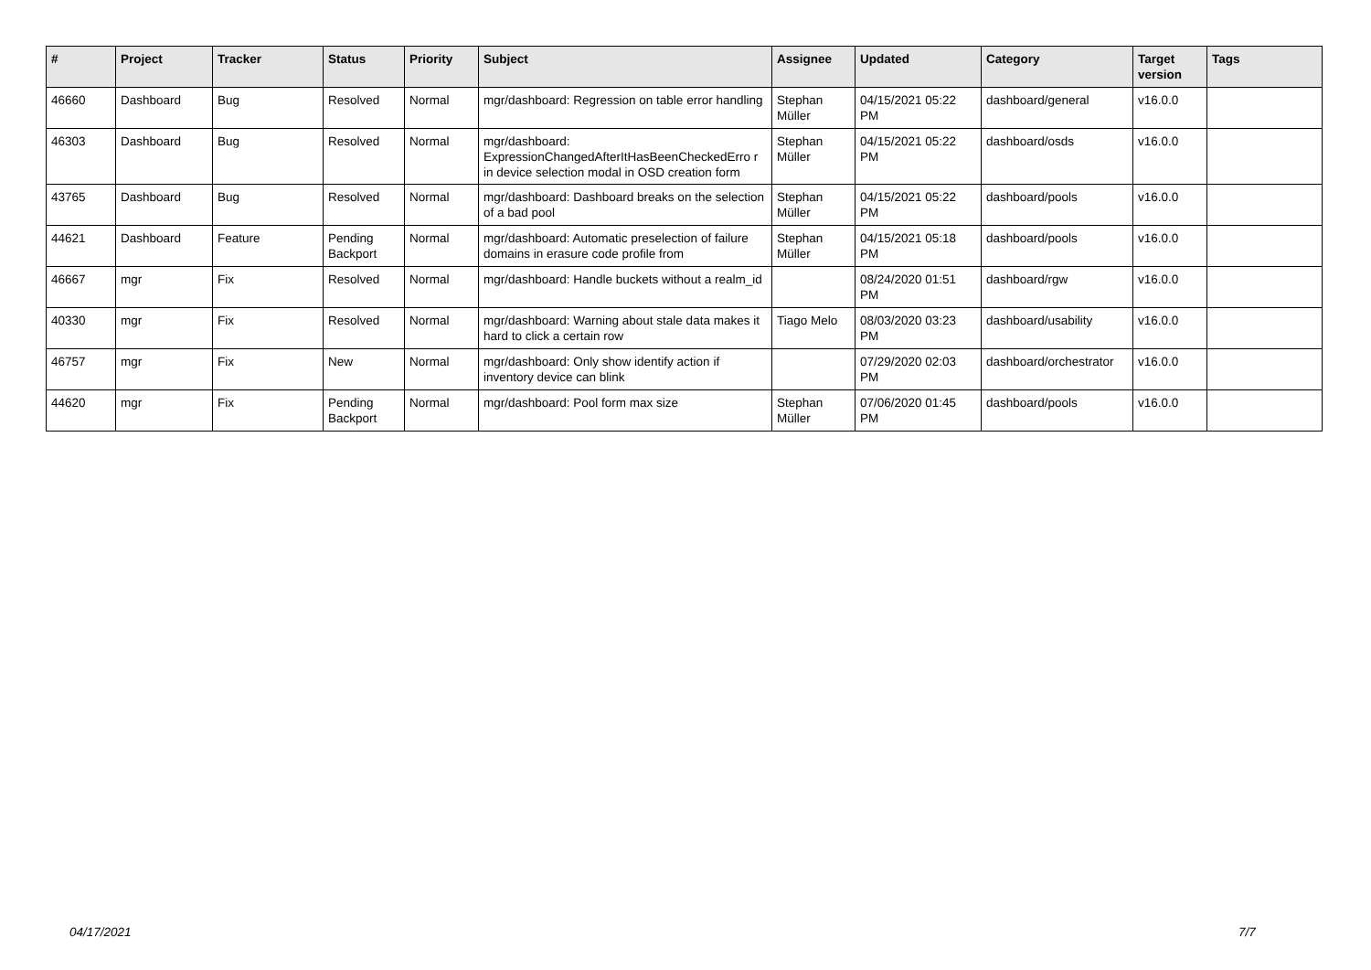| # | Project | Tracker | Status | Priority | Subject | Assignee | Updated | Category | Target version | Tags |
| --- | --- | --- | --- | --- | --- | --- | --- | --- | --- | --- |
| 46660 | Dashboard | Bug | Resolved | Normal | mgr/dashboard: Regression on table error handling | Stephan Müller | 04/15/2021 05:22 PM | dashboard/general | v16.0.0 | |
| 46303 | Dashboard | Bug | Resolved | Normal | mgr/dashboard: ExpressionChangedAfterItHasBeenCheckedErro r in device selection modal in OSD creation form | Stephan Müller | 04/15/2021 05:22 PM | dashboard/osds | v16.0.0 | |
| 43765 | Dashboard | Bug | Resolved | Normal | mgr/dashboard: Dashboard breaks on the selection of a bad pool | Stephan Müller | 04/15/2021 05:22 PM | dashboard/pools | v16.0.0 | |
| 44621 | Dashboard | Feature | Pending Backport | Normal | mgr/dashboard: Automatic preselection of failure domains in erasure code profile from | Stephan Müller | 04/15/2021 05:18 PM | dashboard/pools | v16.0.0 | |
| 46667 | mgr | Fix | Resolved | Normal | mgr/dashboard: Handle buckets without a realm_id | | 08/24/2020 01:51 PM | dashboard/rgw | v16.0.0 | |
| 40330 | mgr | Fix | Resolved | Normal | mgr/dashboard: Warning about stale data makes it hard to click a certain row | Tiago Melo | 08/03/2020 03:23 PM | dashboard/usability | v16.0.0 | |
| 46757 | mgr | Fix | New | Normal | mgr/dashboard: Only show identify action if inventory device can blink | | 07/29/2020 02:03 PM | dashboard/orchestrator | v16.0.0 | |
| 44620 | mgr | Fix | Pending Backport | Normal | mgr/dashboard: Pool form max size | Stephan Müller | 07/06/2020 01:45 PM | dashboard/pools | v16.0.0 | |
04/17/2021 7/7